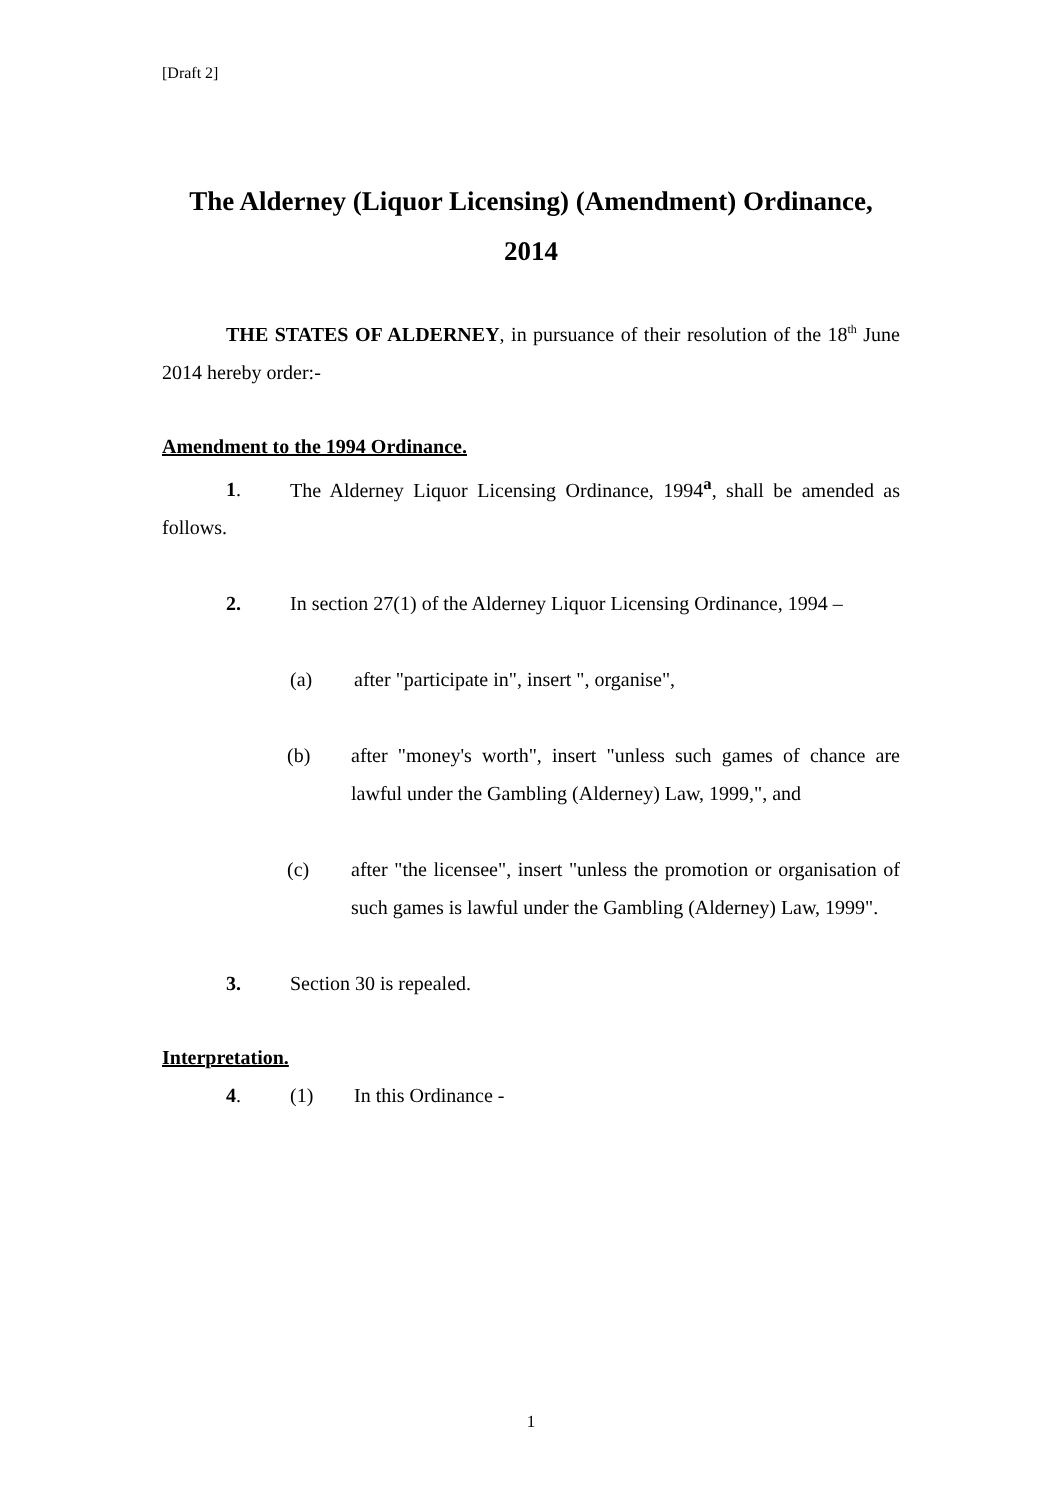[Draft 2]
The Alderney (Liquor Licensing) (Amendment) Ordinance, 2014
THE STATES OF ALDERNEY, in pursuance of their resolution of the 18<sup>th</sup> June 2014 hereby order:-
Amendment to the 1994 Ordinance.
1. The Alderney Liquor Licensing Ordinance, 1994<sup>a</sup>, shall be amended as follows.
2. In section 27(1) of the Alderney Liquor Licensing Ordinance, 1994 –
(a) after "participate in", insert ", organise",
(b) after "money's worth", insert "unless such games of chance are lawful under the Gambling (Alderney) Law, 1999,", and
(c) after "the licensee", insert "unless the promotion or organisation of such games is lawful under the Gambling (Alderney) Law, 1999".
3. Section 30 is repealed.
Interpretation.
4. (1) In this Ordinance -
1